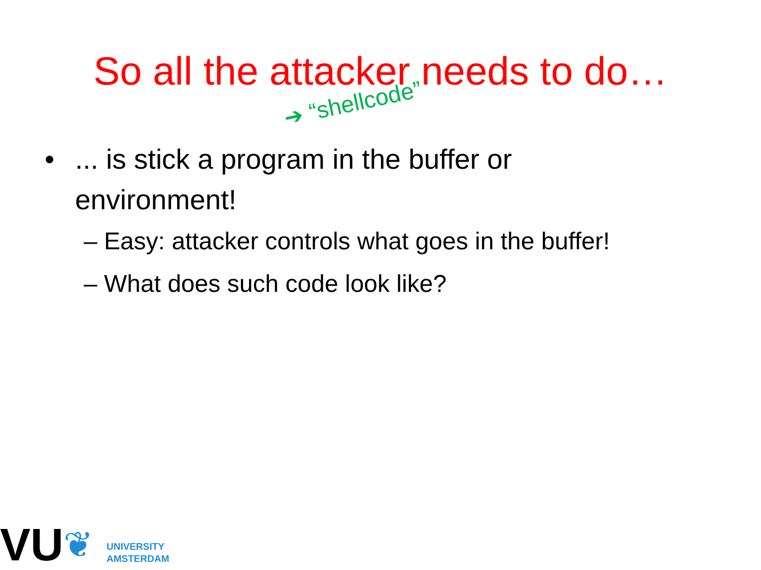So all the attacker needs to do…
➔ “shellcode”
•... is stick a program in the buffer or environment!
– Easy: attacker controls what goes in the buffer!
– What does such code look like?
VU
❦
UNIVERSITY
AMSTERDAM